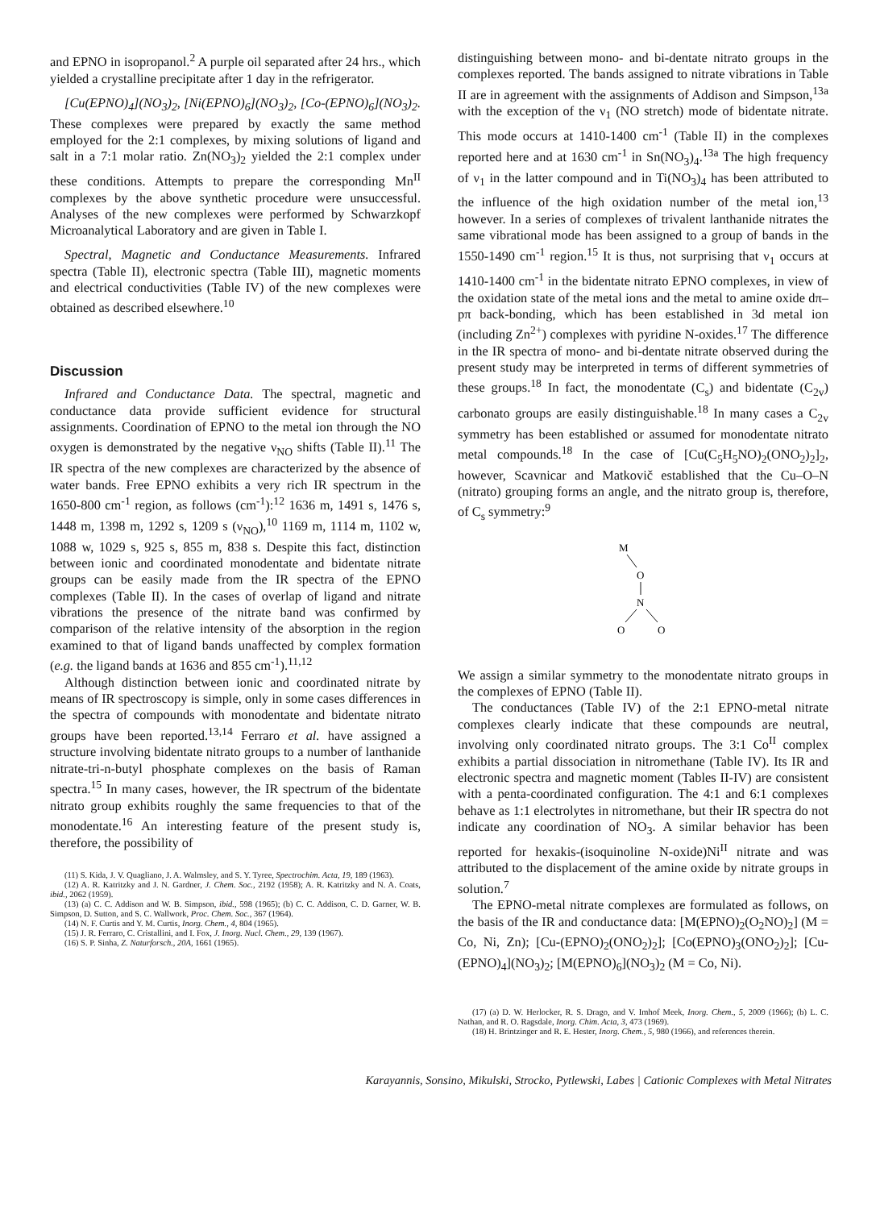and EPNO in isopropanol.<sup>2</sup> A purple oil separated after 24 hrs., which yielded a crystalline precipitate after 1 day in the refrigerator.
[Cu(EPNO)<sub>4</sub>](NO<sub>3</sub>)<sub>2</sub>, [Ni(EPNO)<sub>6</sub>](NO<sub>3</sub>)<sub>2</sub>, [Co-(EPNO)<sub>6</sub>](NO<sub>3</sub>)<sub>2</sub>. These complexes were prepared by exactly the same method employed for the 2:1 complexes, by mixing solutions of ligand and salt in a 7:1 molar ratio. Zn(NO<sub>3</sub>)<sub>2</sub> yielded the 2:1 complex under these conditions. Attempts to prepare the corresponding Mn<sup>II</sup> complexes by the above synthetic procedure were unsuccessful. Analyses of the new complexes were performed by Schwarzkopf Microanalytical Laboratory and are given in Table I.
Spectral, Magnetic and Conductance Measurements. Infrared spectra (Table II), electronic spectra (Table III), magnetic moments and electrical conductivities (Table IV) of the new complexes were obtained as described elsewhere.<sup>10</sup>
Discussion
Infrared and Conductance Data. The spectral, magnetic and conductance data provide sufficient evidence for structural assignments. Coordination of EPNO to the metal ion through the NO oxygen is demonstrated by the negative ν<sub>NO</sub> shifts (Table II).<sup>11</sup> The IR spectra of the new complexes are characterized by the absence of water bands. Free EPNO exhibits a very rich IR spectrum in the 1650-800 cm<sup>-1</sup> region, as follows (cm<sup>-1</sup>):<sup>12</sup> 1636 m, 1491 s, 1476 s, 1448 m, 1398 m, 1292 s, 1209 s (ν<sub>NO</sub>),<sup>10</sup> 1169 m, 1114 m, 1102 w, 1088 w, 1029 s, 925 s, 855 m, 838 s. Despite this fact, distinction between ionic and coordinated monodentate and bidentate nitrate groups can be easily made from the IR spectra of the EPNO complexes (Table II). In the cases of overlap of ligand and nitrate vibrations the presence of the nitrate band was confirmed by comparison of the relative intensity of the absorption in the region examined to that of ligand bands unaffected by complex formation (e.g. the ligand bands at 1636 and 855 cm<sup>-1</sup>).<sup>11,12</sup>
Although distinction between ionic and coordinated nitrate by means of IR spectroscopy is simple, only in some cases differences in the spectra of compounds with monodentate and bidentate nitrato groups have been reported.<sup>13,14</sup> Ferraro et al. have assigned a structure involving bidentate nitrato groups to a number of lanthanide nitrate-tri-n-butyl phosphate complexes on the basis of Raman spectra.<sup>15</sup> In many cases, however, the IR spectrum of the bidentate nitrato group exhibits roughly the same frequencies to that of the monodentate.<sup>16</sup> An interesting feature of the present study is, therefore, the possibility of
(11) S. Kida, J. V. Quagliano, J. A. Walmsley, and S. Y. Tyree, Spectrochim. Acta, 19, 189 (1963).
(12) A. R. Katritzky and J. N. Gardner, J. Chem. Soc., 2192 (1958); A. R. Katritzky and N. A. Coats, ibid., 2062 (1959).
(13) (a) C. C. Addison and W. B. Simpson, ibid., 598 (1965); (b) C. C. Addison, C. D. Garner, W. B. Simpson, D. Sutton, and S. C. Wallwork, Proc. Chem. Soc., 367 (1964).
(14) N. F. Curtis and Y. M. Curtis, Inorg. Chem., 4, 804 (1965).
(15) J. R. Ferraro, C. Cristallini, and I. Fox, J. Inorg. Nucl. Chem., 29, 139 (1967).
(16) S. P. Sinha, Z. Naturforsch., 20A, 1661 (1965).
distinguishing between mono- and bi-dentate nitrato groups in the complexes reported. The bands assigned to nitrate vibrations in Table II are in agreement with the assignments of Addison and Simpson,<sup>13a</sup> with the exception of the ν<sub>1</sub> (NO stretch) mode of bidentate nitrate. This mode occurs at 1410-1400 cm<sup>-1</sup> (Table II) in the complexes reported here and at 1630 cm<sup>-1</sup> in Sn(NO<sub>3</sub>)<sub>4</sub>.<sup>13a</sup> The high frequency of ν<sub>1</sub> in the latter compound and in Ti(NO<sub>3</sub>)<sub>4</sub> has been attributed to the influence of the high oxidation number of the metal ion,<sup>13</sup> however. In a series of complexes of trivalent lanthanide nitrates the same vibrational mode has been assigned to a group of bands in the 1550-1490 cm<sup>-1</sup> region.<sup>15</sup> It is thus, not surprising that ν<sub>1</sub> occurs at 1410-1400 cm<sup>-1</sup> in the bidentate nitrato EPNO complexes, in view of the oxidation state of the metal ions and the metal to amine oxide dπ–pπ back-bonding, which has been established in 3d metal ion (including Zn<sup>2+</sup>) complexes with pyridine N-oxides.<sup>17</sup> The difference in the IR spectra of mono- and bi-dentate nitrate observed during the present study may be interpreted in terms of different symmetries of these groups.<sup>18</sup> In fact, the monodentate (C<sub>s</sub>) and bidentate (C<sub>2v</sub>) carbonato groups are easily distinguishable.<sup>18</sup> In many cases a C<sub>2v</sub> symmetry has been established or assumed for monodentate nitrato metal compounds.<sup>18</sup> In the case of [Cu(C<sub>5</sub>H<sub>5</sub>NO)<sub>2</sub>(ONO<sub>2</sub>)<sub>2</sub>]<sub>2</sub>, however, Scavnicar and Matkovič established that the Cu–O–N (nitrato) grouping forms an angle, and the nitrato group is, therefore, of C<sub>s</sub> symmetry:<sup>9</sup>
M
O
N
O
O
We assign a similar symmetry to the monodentate nitrato groups in the complexes of EPNO (Table II).
The conductances (Table IV) of the 2:1 EPNO-metal nitrate complexes clearly indicate that these compounds are neutral, involving only coordinated nitrato groups. The 3:1 Co<sup>II</sup> complex exhibits a partial dissociation in nitromethane (Table IV). Its IR and electronic spectra and magnetic moment (Tables II-IV) are consistent with a penta-coordinated configuration. The 4:1 and 6:1 complexes behave as 1:1 electrolytes in nitromethane, but their IR spectra do not indicate any coordination of NO<sub>3</sub>. A similar behavior has been reported for hexakis-(isoquinoline N-oxide)Ni<sup>II</sup> nitrate and was attributed to the displacement of the amine oxide by nitrate groups in solution.<sup>7</sup>
The EPNO-metal nitrate complexes are formulated as follows, on the basis of the IR and conductance data: [M(EPNO)<sub>2</sub>(O<sub>2</sub>NO)<sub>2</sub>] (M = Co, Ni, Zn); [Cu-(EPNO)<sub>2</sub>(ONO<sub>2</sub>)<sub>2</sub>]; [Co(EPNO)<sub>3</sub>(ONO<sub>2</sub>)<sub>2</sub>]; [Cu-(EPNO)<sub>4</sub>](NO<sub>3</sub>)<sub>2</sub>; [M(EPNO)<sub>6</sub>](NO<sub>3</sub>)<sub>2</sub> (M = Co, Ni).
(17) (a) D. W. Herlocker, R. S. Drago, and V. Imhof Meek, Inorg. Chem., 5, 2009 (1966); (b) L. C. Nathan, and R. O. Ragsdale, Inorg. Chim. Acta, 3, 473 (1969).
(18) H. Brintzinger and R. E. Hester, Inorg. Chem., 5, 980 (1966), and references therein.
Karayannis, Sonsino, Mikulski, Strocko, Pytlewski, Labes | Cationic Complexes with Metal Nitrates